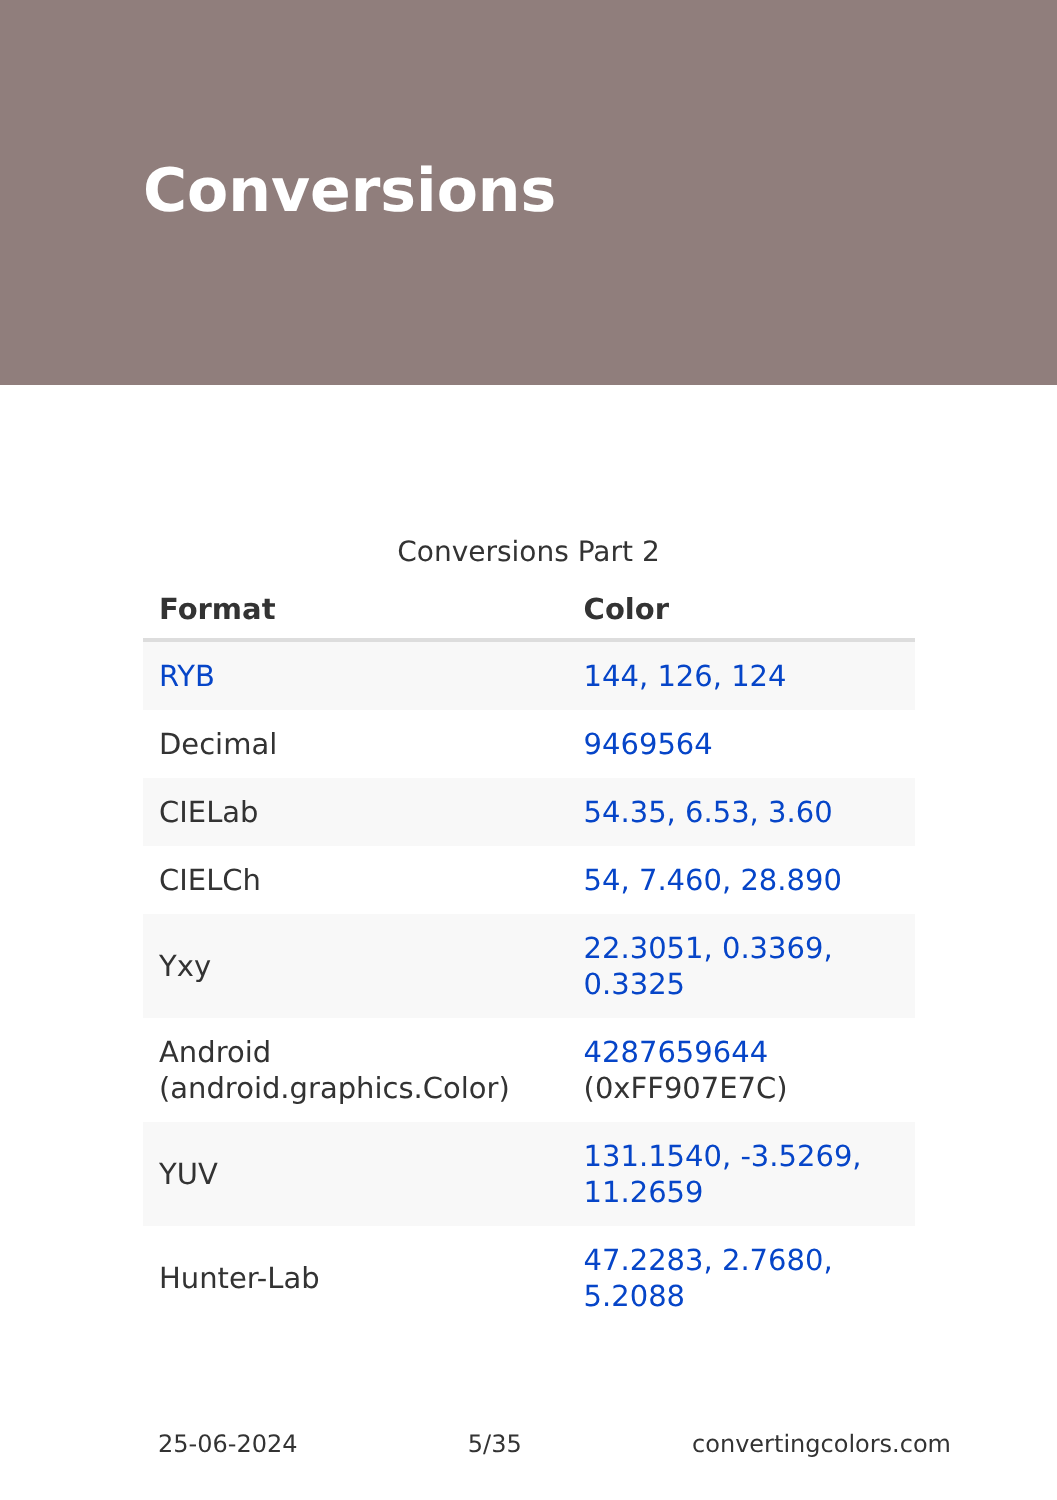Conversions
Conversions Part 2
| Format | Color |
| --- | --- |
| RYB | 144, 126, 124 |
| Decimal | 9469564 |
| CIELab | 54.35, 6.53, 3.60 |
| CIELCh | 54, 7.460, 28.890 |
| Yxy | 22.3051, 0.3369, 0.3325 |
| Android (android.graphics.Color) | 4287659644 (0xFF907E7C) |
| YUV | 131.1540, -3.5269, 11.2659 |
| Hunter-Lab | 47.2283, 2.7680, 5.2088 |
25-06-2024 5/35 convertingcolors.com